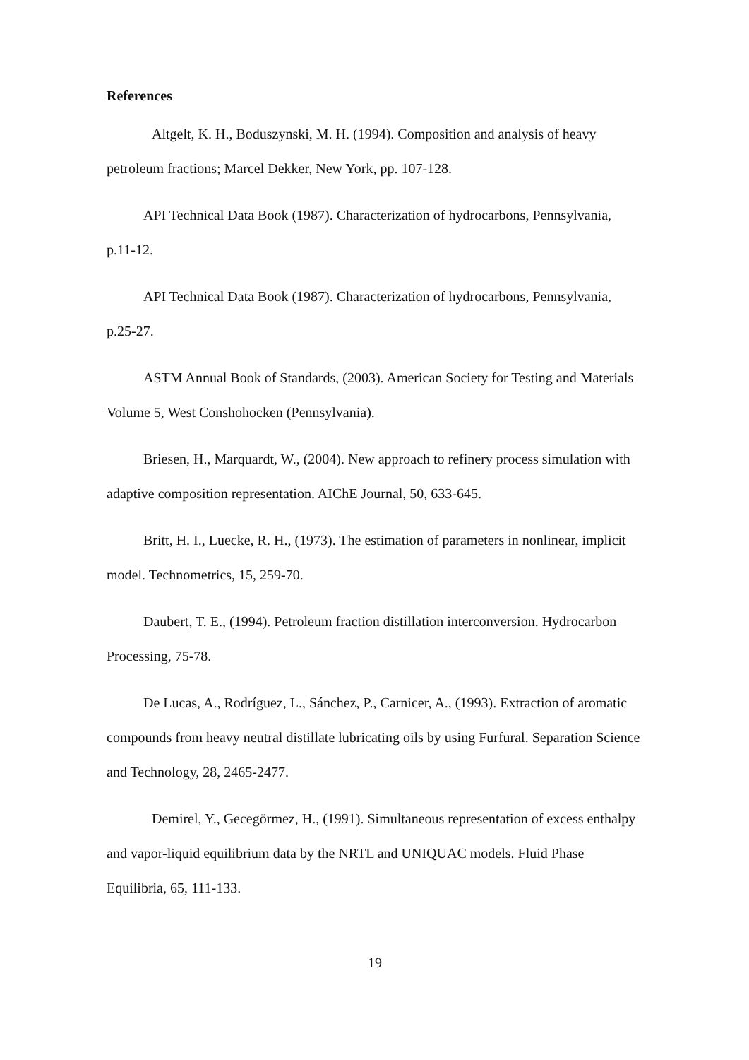References
Altgelt, K. H., Boduszynski, M. H. (1994). Composition and analysis of heavy petroleum fractions; Marcel Dekker, New York, pp. 107-128.
API Technical Data Book (1987). Characterization of hydrocarbons, Pennsylvania, p.11-12.
API Technical Data Book (1987). Characterization of hydrocarbons, Pennsylvania, p.25-27.
ASTM Annual Book of Standards, (2003). American Society for Testing and Materials Volume 5, West Conshohocken (Pennsylvania).
Briesen, H., Marquardt, W., (2004). New approach to refinery process simulation with adaptive composition representation. AIChE Journal, 50, 633-645.
Britt, H. I., Luecke, R. H., (1973). The estimation of parameters in nonlinear, implicit model. Technometrics, 15, 259-70.
Daubert, T. E., (1994). Petroleum fraction distillation interconversion. Hydrocarbon Processing, 75-78.
De Lucas, A., Rodríguez, L., Sánchez, P., Carnicer, A., (1993). Extraction of aromatic compounds from heavy neutral distillate lubricating oils by using Furfural. Separation Science and Technology, 28, 2465-2477.
Demirel, Y., Gecegörmez, H., (1991). Simultaneous representation of excess enthalpy and vapor-liquid equilibrium data by the NRTL and UNIQUAC models. Fluid Phase Equilibria, 65, 111-133.
19